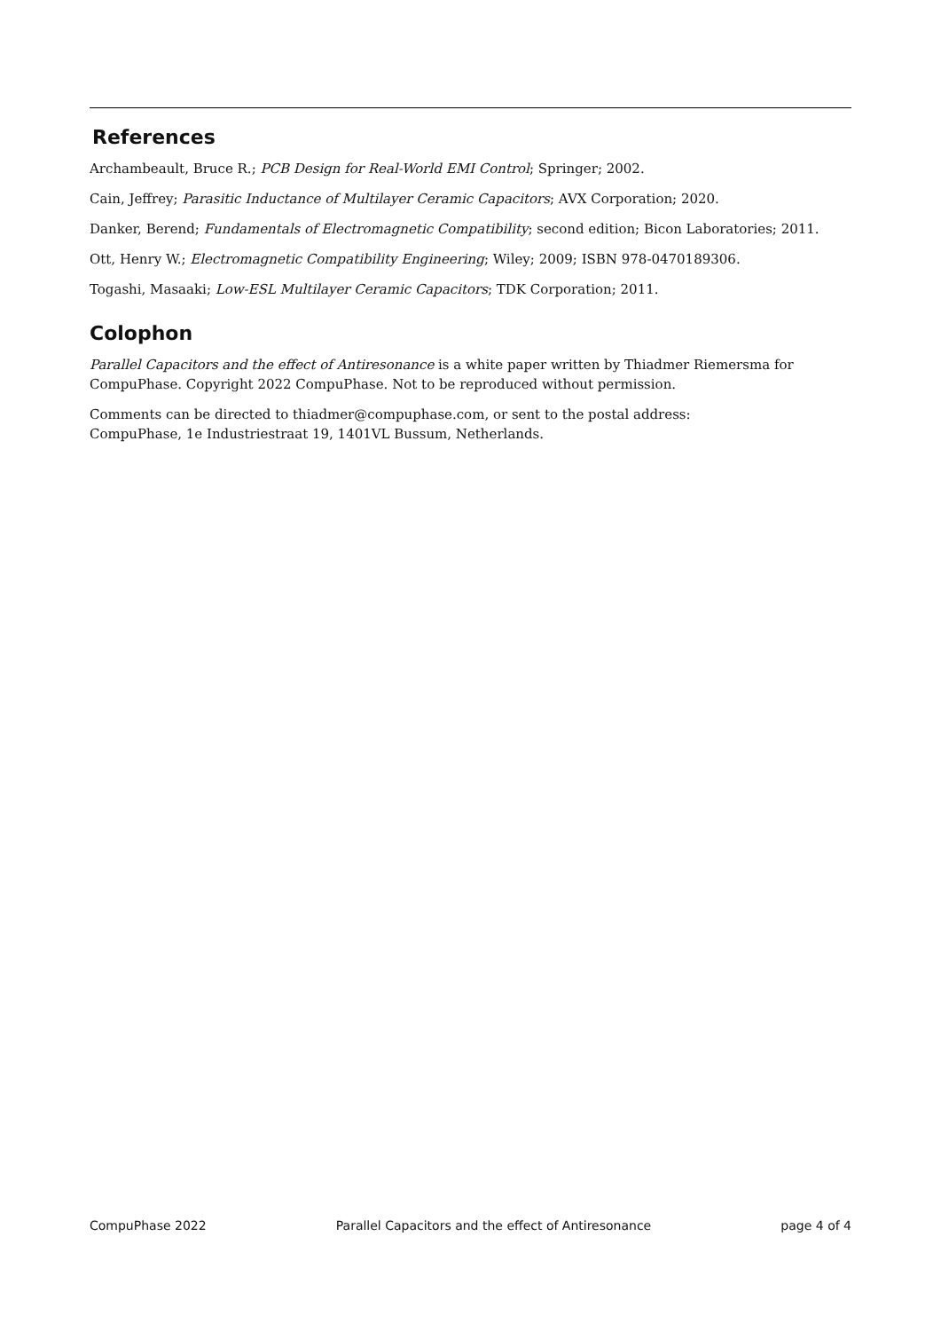References
Archambeault, Bruce R.; PCB Design for Real-World EMI Control; Springer; 2002.
Cain, Jeffrey; Parasitic Inductance of Multilayer Ceramic Capacitors; AVX Corporation; 2020.
Danker, Berend; Fundamentals of Electromagnetic Compatibility; second edition; Bicon Laboratories; 2011.
Ott, Henry W.; Electromagnetic Compatibility Engineering; Wiley; 2009; ISBN 978-0470189306.
Togashi, Masaaki; Low-ESL Multilayer Ceramic Capacitors; TDK Corporation; 2011.
Colophon
Parallel Capacitors and the effect of Antiresonance is a white paper written by Thiadmer Riemersma for CompuPhase. Copyright 2022 CompuPhase. Not to be reproduced without permission.
Comments can be directed to thiadmer@compuphase.com, or sent to the postal address:
CompuPhase, 1e Industriestraat 19, 1401VL Bussum, Netherlands.
CompuPhase 2022 Parallel Capacitors and the effect of Antiresonance page 4 of 4